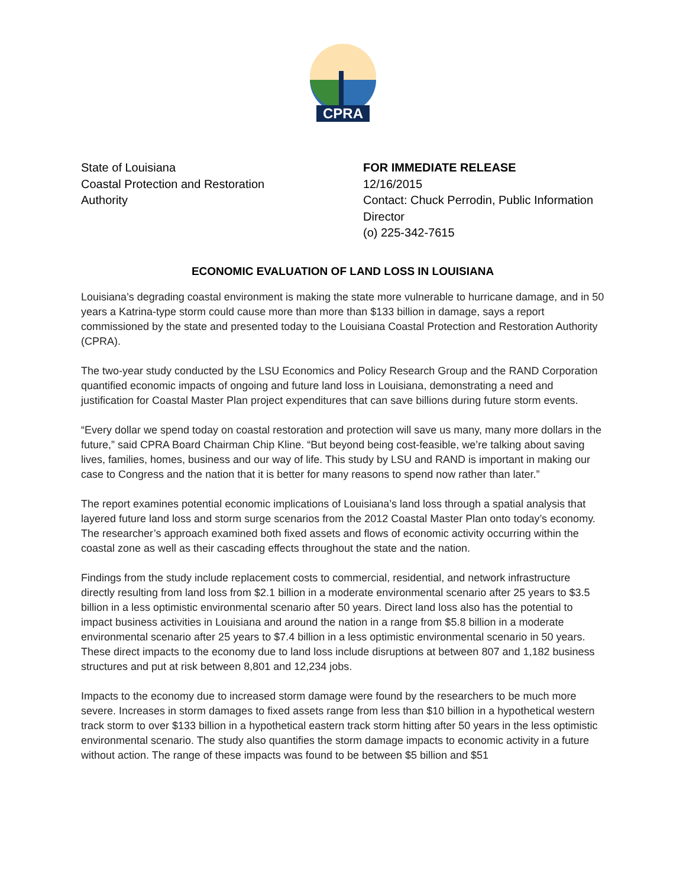CPRA
State of Louisiana
Coastal Protection and Restoration
Authority
FOR IMMEDIATE RELEASE
12/16/2015
Contact: Chuck Perrodin, Public Information Director
(o) 225-342-7615
ECONOMIC EVALUATION OF LAND LOSS IN LOUISIANA
Louisiana’s degrading coastal environment is making the state more vulnerable to hurricane damage, and in 50 years a Katrina-type storm could cause more than more than $133 billion in damage, says a report commissioned by the state and presented today to the Louisiana Coastal Protection and Restoration Authority (CPRA).
The two-year study conducted by the LSU Economics and Policy Research Group and the RAND Corporation quantified economic impacts of ongoing and future land loss in Louisiana, demonstrating a need and justification for Coastal Master Plan project expenditures that can save billions during future storm events.
“Every dollar we spend today on coastal restoration and protection will save us many, many more dollars in the future,” said CPRA Board Chairman Chip Kline. “But beyond being cost-feasible, we’re talking about saving lives, families, homes, business and our way of life. This study by LSU and RAND is important in making our case to Congress and the nation that it is better for many reasons to spend now rather than later.”
The report examines potential economic implications of Louisiana’s land loss through a spatial analysis that layered future land loss and storm surge scenarios from the 2012 Coastal Master Plan onto today’s economy. The researcher’s approach examined both fixed assets and flows of economic activity occurring within the coastal zone as well as their cascading effects throughout the state and the nation.
Findings from the study include replacement costs to commercial, residential, and network infrastructure directly resulting from land loss from $2.1 billion in a moderate environmental scenario after 25 years to $3.5 billion in a less optimistic environmental scenario after 50 years. Direct land loss also has the potential to impact business activities in Louisiana and around the nation in a range from $5.8 billion in a moderate environmental scenario after 25 years to $7.4 billion in a less optimistic environmental scenario in 50 years. These direct impacts to the economy due to land loss include disruptions at between 807 and 1,182 business structures and put at risk between 8,801 and 12,234 jobs.
Impacts to the economy due to increased storm damage were found by the researchers to be much more severe. Increases in storm damages to fixed assets range from less than $10 billion in a hypothetical western track storm to over $133 billion in a hypothetical eastern track storm hitting after 50 years in the less optimistic environmental scenario. The study also quantifies the storm damage impacts to economic activity in a future without action. The range of these impacts was found to be between $5 billion and $51